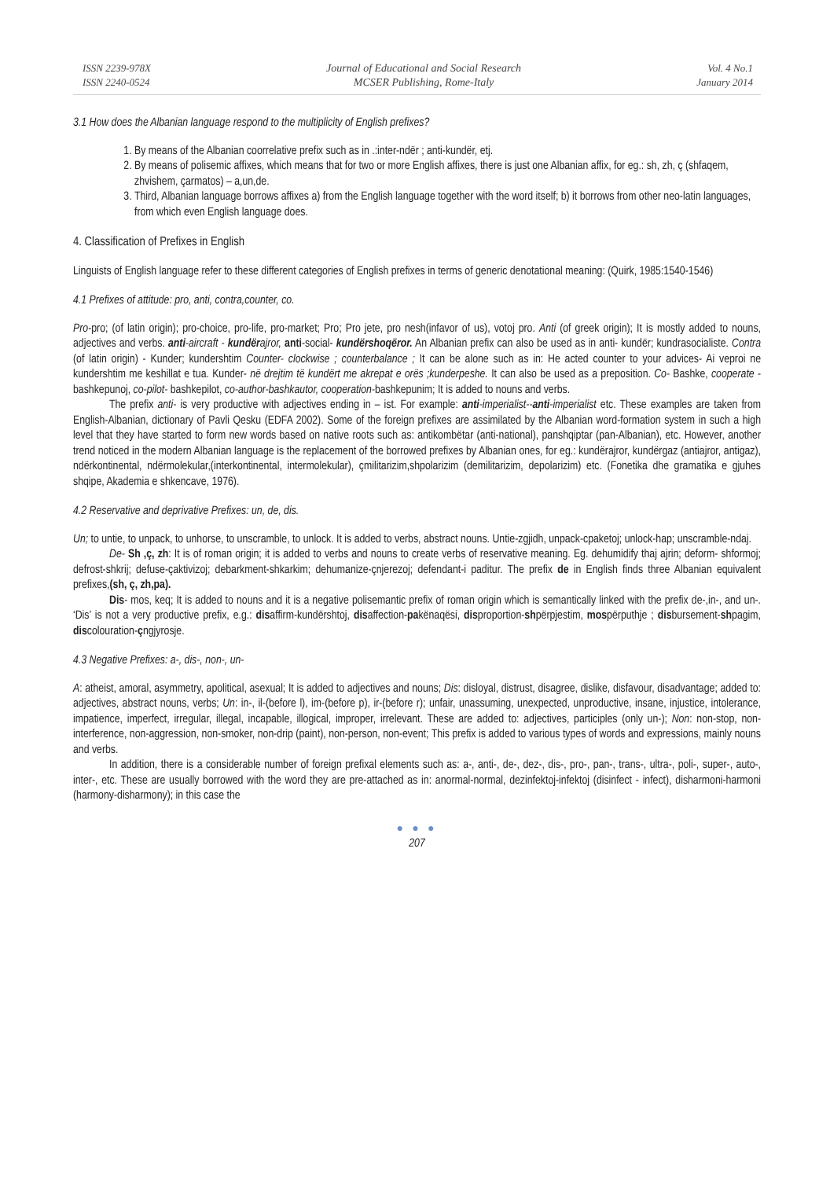ISSN 2239-978X
ISSN 2240-0524
Journal of Educational and Social Research
MCSER Publishing, Rome-Italy
Vol. 4 No.1
January 2014
3.1 How does the Albanian language respond to the multiplicity of English prefixes?
1. By means of the Albanian coorrelative prefix such as in .:inter-ndër ; anti-kundër, etj.
2. By means of polisemic affixes, which means that for two or more English affixes, there is just one Albanian affix, for eg.: sh, zh, ç (shfaqem, zhvishem, çarmatos) – a,un,de.
3. Third, Albanian language borrows affixes a) from the English language together with the word itself; b) it borrows from other neo-latin languages, from which even English language does.
4. Classification of Prefixes in English
Linguists of English language refer to these different categories of English prefixes in terms of generic denotational meaning: (Quirk, 1985:1540-1546)
4.1 Prefixes of attitude: pro, anti, contra,counter, co.
Pro-pro; (of latin origin); pro-choice, pro-life, pro-market; Pro; Pro jete, pro nesh(infavor of us), votoj pro. Anti (of greek origin); It is mostly added to nouns, adjectives and verbs. anti-aircraft - kundërajror, anti-social- kundërshoqëror. An Albanian prefix can also be used as in anti- kundër; kundrasocialiste. Contra (of latin origin) - Kunder; kundershtim Counter- clockwise ; counterbalance ; It can be alone such as in: He acted counter to your advices- Ai veproi ne kundershtim me keshillat e tua. Kunder- në drejtim të kundërt me akrepat e orës ;kunderpeshe. It can also be used as a preposition. Co- Bashke, cooperate - bashkepunoj, co-pilot- bashkepilot, co-author-bashkautor, cooperation-bashkepunim; It is added to nouns and verbs.
The prefix anti- is very productive with adjectives ending in – ist. For example: anti-imperialist--anti-imperialist etc. These examples are taken from English-Albanian, dictionary of Pavli Qesku (EDFA 2002). Some of the foreign prefixes are assimilated by the Albanian word-formation system in such a high level that they have started to form new words based on native roots such as: antikombëtar (anti-national), panshqiptar (pan-Albanian), etc. However, another trend noticed in the modern Albanian language is the replacement of the borrowed prefixes by Albanian ones, for eg.: kundërajror, kundërgaz (antiajror, antigaz), ndërkontinental, ndërmolekular,(interkontinental, intermolekular), çmilitarizim,shpolarizim (demilitarizim, depolarizim) etc. (Fonetika dhe gramatika e gjuhes shqipe, Akademia e shkencave, 1976).
4.2 Reservative and deprivative Prefixes: un, de, dis.
Un; to untie, to unpack, to unhorse, to unscramble, to unlock. It is added to verbs, abstract nouns. Untie-zgjidh, unpack-cpaketoj; unlock-hap; unscramble-ndaj.
De- Sh ,ç, zh: It is of roman origin; it is added to verbs and nouns to create verbs of reservative meaning. Eg. dehumidify thaj ajrin; deform- shformoj; defrost-shkrij; defuse-çaktivizoj; debarkment-shkarkim; dehumanize-çnjerezoj; defendant-i paditur. The prefix de in English finds three Albanian equivalent prefixes,(sh, ç, zh,pa).
Dis- mos, keq; It is added to nouns and it is a negative polisemantic prefix of roman origin which is semantically linked with the prefix de-,in-, and un-. ‘Dis’ is not a very productive prefix, e.g.: disaffirm-kundërshtoj, disaffection-pakënaqësi, disproportion-shpërpjestim, mospërputhje ; disbursement-shpagim, discolouration-çngjyrosje.
4.3 Negative Prefixes: a-, dis-, non-, un-
A: atheist, amoral, asymmetry, apolitical, asexual; It is added to adjectives and nouns; Dis: disloyal, distrust, disagree, dislike, disfavour, disadvantage; added to: adjectives, abstract nouns, verbs; Un: in-, il-(before l), im-(before p), ir-(before r); unfair, unassuming, unexpected, unproductive, insane, injustice, intolerance, impatience, imperfect, irregular, illegal, incapable, illogical, improper, irrelevant. These are added to: adjectives, participles (only un-); Non: non-stop, non-interference, non-aggression, non-smoker, non-drip (paint), non-person, non-event; This prefix is added to various types of words and expressions, mainly nouns and verbs.
In addition, there is a considerable number of foreign prefixal elements such as: a-, anti-, de-, dez-, dis-, pro-, pan-, trans-, ultra-, poli-, super-, auto-, inter-, etc. These are usually borrowed with the word they are pre-attached as in: anormal-normal, dezinfektoj-infektoj (disinfect - infect), disharmoni-harmoni (harmony-disharmony); in this case the
● ● ●
207